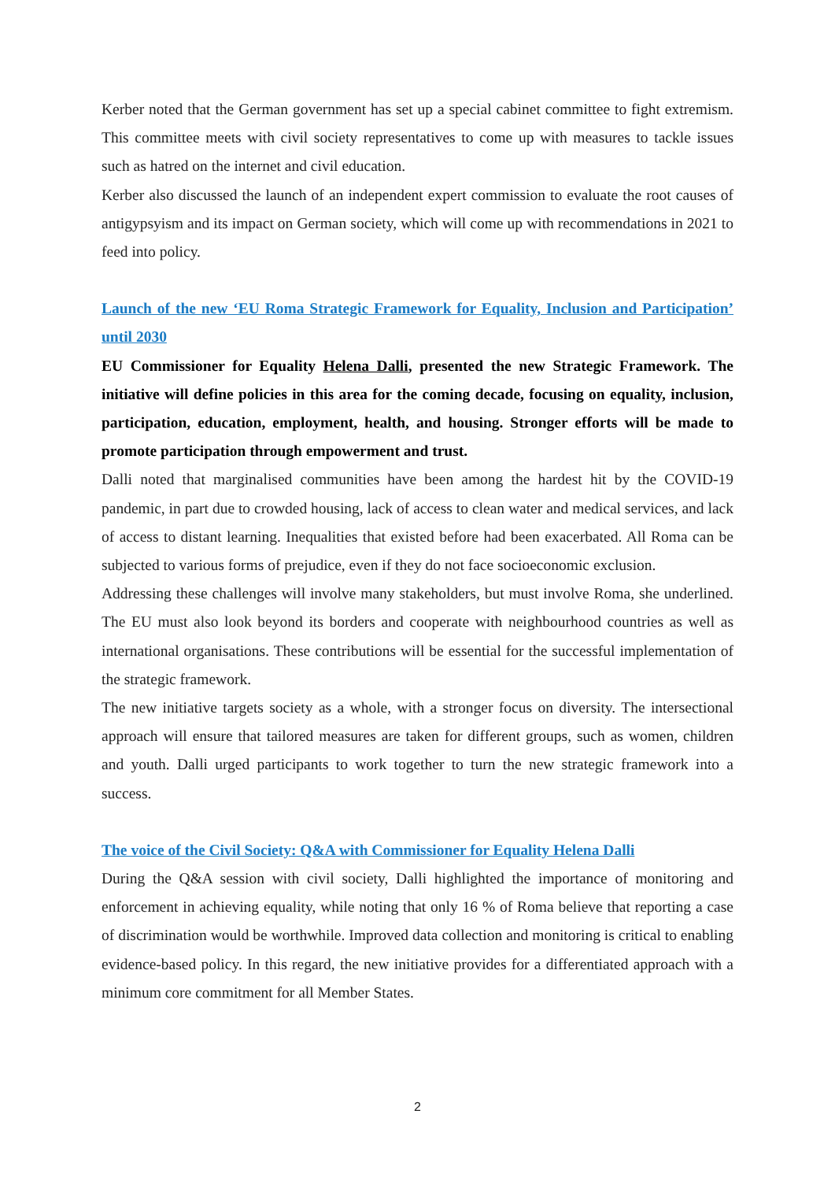Kerber noted that the German government has set up a special cabinet committee to fight extremism. This committee meets with civil society representatives to come up with measures to tackle issues such as hatred on the internet and civil education.
Kerber also discussed the launch of an independent expert commission to evaluate the root causes of antigypsyism and its impact on German society, which will come up with recommendations in 2021 to feed into policy.
Launch of the new ‘EU Roma Strategic Framework for Equality, Inclusion and Participation’ until 2030
EU Commissioner for Equality Helena Dalli, presented the new Strategic Framework. The initiative will define policies in this area for the coming decade, focusing on equality, inclusion, participation, education, employment, health, and housing. Stronger efforts will be made to promote participation through empowerment and trust.
Dalli noted that marginalised communities have been among the hardest hit by the COVID-19 pandemic, in part due to crowded housing, lack of access to clean water and medical services, and lack of access to distant learning. Inequalities that existed before had been exacerbated. All Roma can be subjected to various forms of prejudice, even if they do not face socioeconomic exclusion.
Addressing these challenges will involve many stakeholders, but must involve Roma, she underlined. The EU must also look beyond its borders and cooperate with neighbourhood countries as well as international organisations. These contributions will be essential for the successful implementation of the strategic framework.
The new initiative targets society as a whole, with a stronger focus on diversity. The intersectional approach will ensure that tailored measures are taken for different groups, such as women, children and youth. Dalli urged participants to work together to turn the new strategic framework into a success.
The voice of the Civil Society: Q&A with Commissioner for Equality Helena Dalli
During the Q&A session with civil society, Dalli highlighted the importance of monitoring and enforcement in achieving equality, while noting that only 16 % of Roma believe that reporting a case of discrimination would be worthwhile. Improved data collection and monitoring is critical to enabling evidence-based policy. In this regard, the new initiative provides for a differentiated approach with a minimum core commitment for all Member States.
2